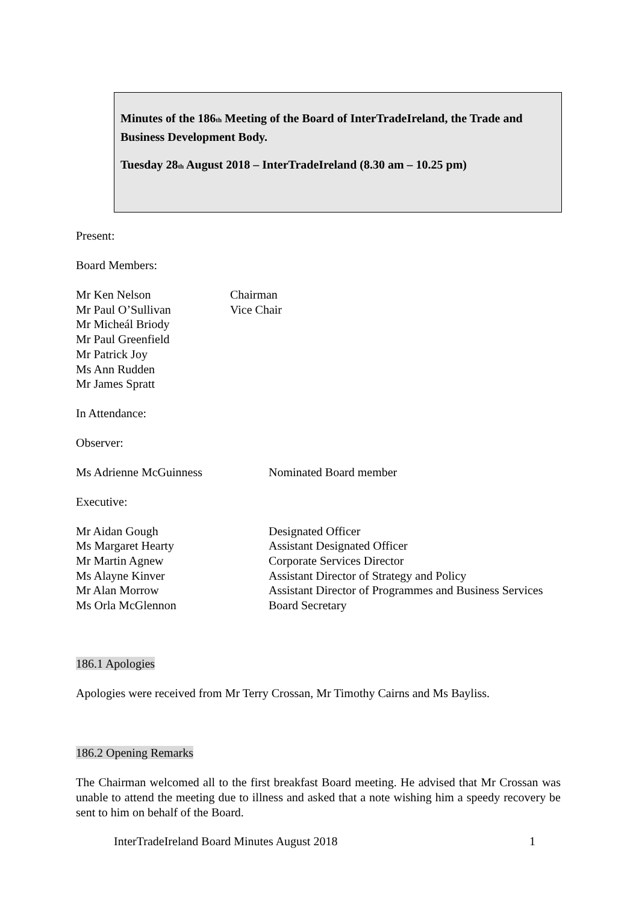Minutes of the 186<sub>th</sub> Meeting of the Board of InterTradeIreland, the Trade and Business Development Body.
Tuesday 28<sub>th</sub> August 2018 – InterTradeIreland (8.30 am – 10.25 pm)
Present:
Board Members:
Mr Ken Nelson Chairman
Mr Paul O’Sullivan Vice Chair
Mr Micheál Briody
Mr Paul Greenfield
Mr Patrick Joy
Ms Ann Rudden
Mr James Spratt
In Attendance:
Observer:
Ms Adrienne McGuinness Nominated Board member
Executive:
Mr Aidan Gough Designated Officer
Ms Margaret Hearty Assistant Designated Officer
Mr Martin Agnew Corporate Services Director
Ms Alayne Kinver Assistant Director of Strategy and Policy
Mr Alan Morrow Assistant Director of Programmes and Business Services
Ms Orla McGlennon Board Secretary
186.1 Apologies
Apologies were received from Mr Terry Crossan, Mr Timothy Cairns and Ms Bayliss.
186.2 Opening Remarks
The Chairman welcomed all to the first breakfast Board meeting. He advised that Mr Crossan was unable to attend the meeting due to illness and asked that a note wishing him a speedy recovery be sent to him on behalf of the Board.
InterTradeIreland Board Minutes August 2018 1